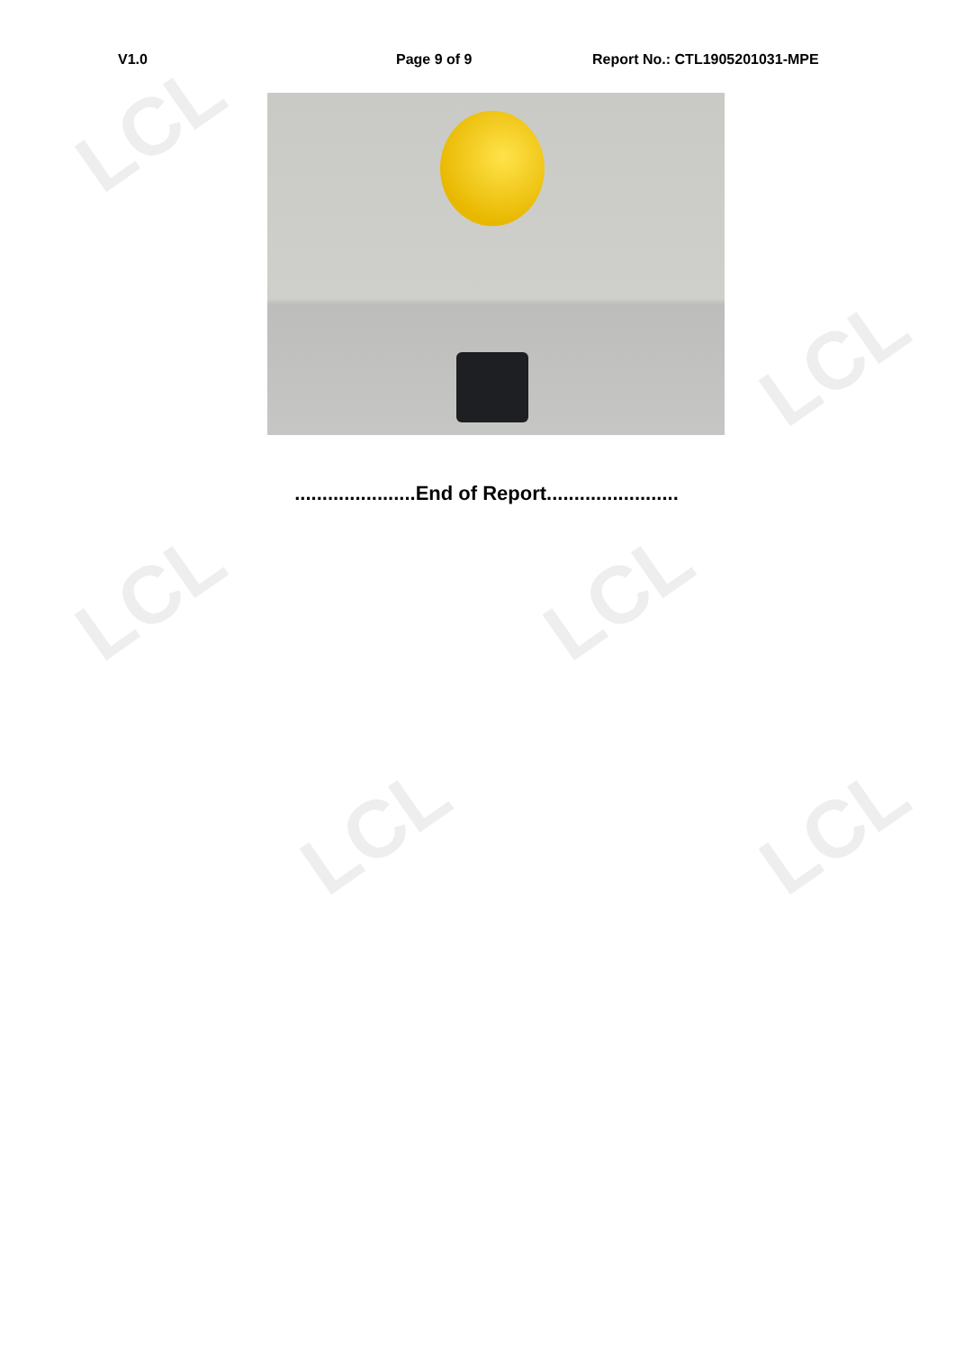LCL
LCL
LCL LCL
LCL LCL
V1.0 Page 9 of 9 Report No.: CTL1905201031-MPE
......................End of Report........................